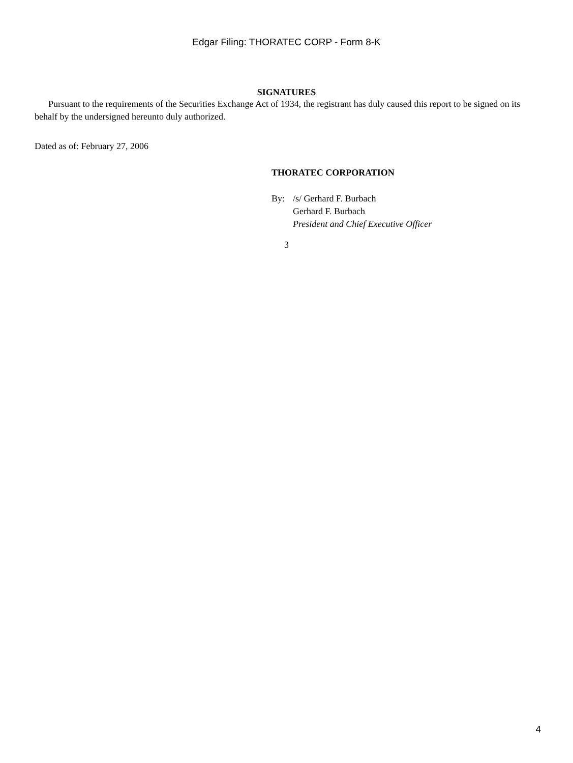Edgar Filing: THORATEC CORP - Form 8-K
SIGNATURES
Pursuant to the requirements of the Securities Exchange Act of 1934, the registrant has duly caused this report to be signed on its behalf by the undersigned hereunto duly authorized.
Dated as of: February 27, 2006
THORATEC CORPORATION
| By: | /s/ Gerhard F. Burbach |
| | Gerhard F. Burbach |
| | President and Chief Executive Officer |
3
4